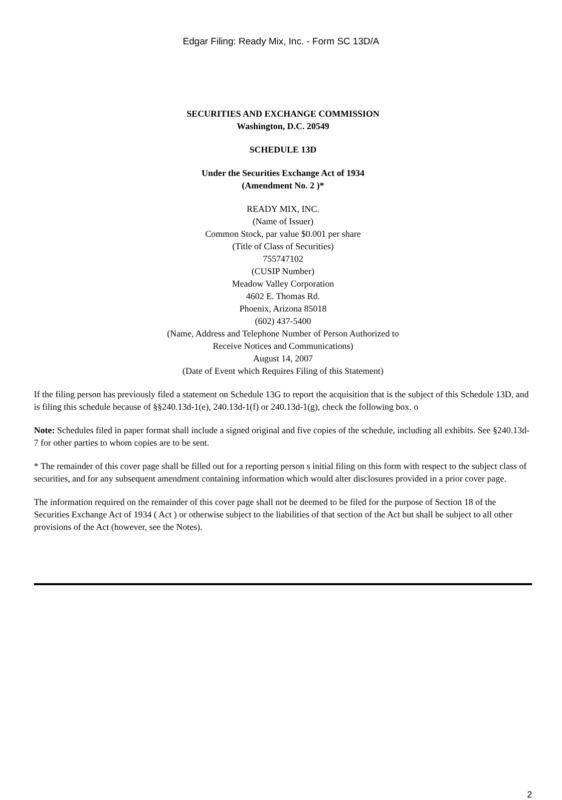Edgar Filing: Ready Mix, Inc. - Form SC 13D/A
SECURITIES AND EXCHANGE COMMISSION
Washington, D.C. 20549
SCHEDULE 13D
Under the Securities Exchange Act of 1934
(Amendment No. 2 )*
READY MIX, INC.
(Name of Issuer)
Common Stock, par value $0.001 per share
(Title of Class of Securities)
755747102
(CUSIP Number)
Meadow Valley Corporation
4602 E. Thomas Rd.
Phoenix, Arizona 85018
(602) 437-5400
(Name, Address and Telephone Number of Person Authorized to
Receive Notices and Communications)
August 14, 2007
(Date of Event which Requires Filing of this Statement)
If the filing person has previously filed a statement on Schedule 13G to report the acquisition that is the subject of this Schedule 13D, and is filing this schedule because of §§240.13d-1(e), 240.13d-1(f) or 240.13d-1(g), check the following box. o
Note: Schedules filed in paper format shall include a signed original and five copies of the schedule, including all exhibits. See §240.13d-7 for other parties to whom copies are to be sent.
* The remainder of this cover page shall be filled out for a reporting person s initial filing on this form with respect to the subject class of securities, and for any subsequent amendment containing information which would alter disclosures provided in a prior cover page.
The information required on the remainder of this cover page shall not be deemed to be filed for the purpose of Section 18 of the Securities Exchange Act of 1934 ( Act ) or otherwise subject to the liabilities of that section of the Act but shall be subject to all other provisions of the Act (however, see the Notes).
2